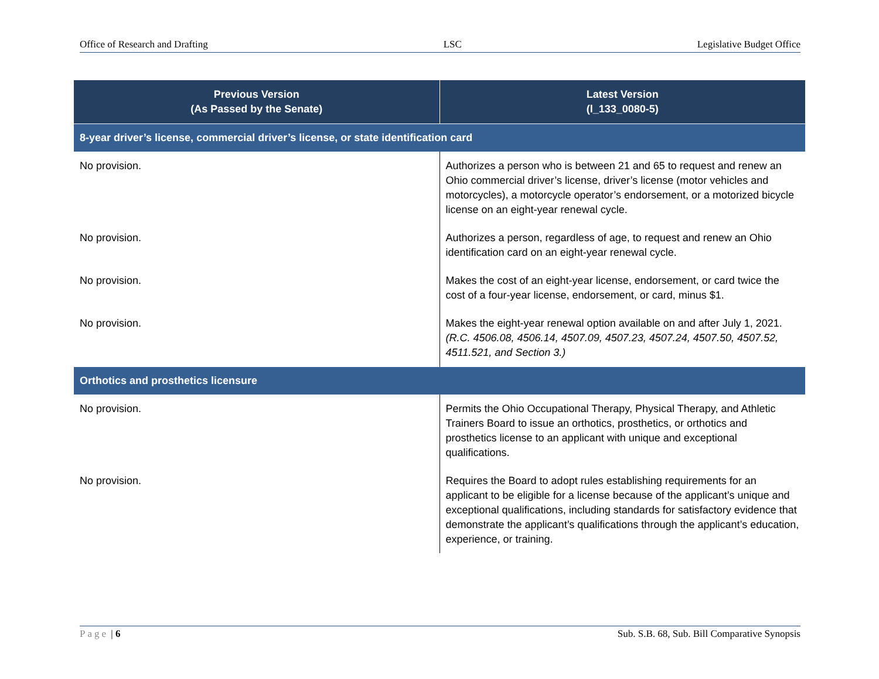Office of Research and Drafting LSC Legislative Budget Office
| Previous Version (As Passed by the Senate) | Latest Version (l_133_0080-5) |
| --- | --- |
| 8-year driver’s license, commercial driver’s license, or state identification card | |
| No provision. | Authorizes a person who is between 21 and 65 to request and renew an Ohio commercial driver’s license, driver’s license (motor vehicles and motorcycles), a motorcycle operator’s endorsement, or a motorized bicycle license on an eight-year renewal cycle. |
| No provision. | Authorizes a person, regardless of age, to request and renew an Ohio identification card on an eight-year renewal cycle. |
| No provision. | Makes the cost of an eight-year license, endorsement, or card twice the cost of a four-year license, endorsement, or card, minus $1. |
| No provision. | Makes the eight-year renewal option available on and after July 1, 2021. (R.C. 4506.08, 4506.14, 4507.09, 4507.23, 4507.24, 4507.50, 4507.52, 4511.521, and Section 3.) |
| Orthotics and prosthetics licensure | |
| No provision. | Permits the Ohio Occupational Therapy, Physical Therapy, and Athletic Trainers Board to issue an orthotics, prosthetics, or orthotics and prosthetics license to an applicant with unique and exceptional qualifications. |
| No provision. | Requires the Board to adopt rules establishing requirements for an applicant to be eligible for a license because of the applicant’s unique and exceptional qualifications, including standards for satisfactory evidence that demonstrate the applicant’s qualifications through the applicant’s education, experience, or training. |
Page | 6 Sub. S.B. 68, Sub. Bill Comparative Synopsis